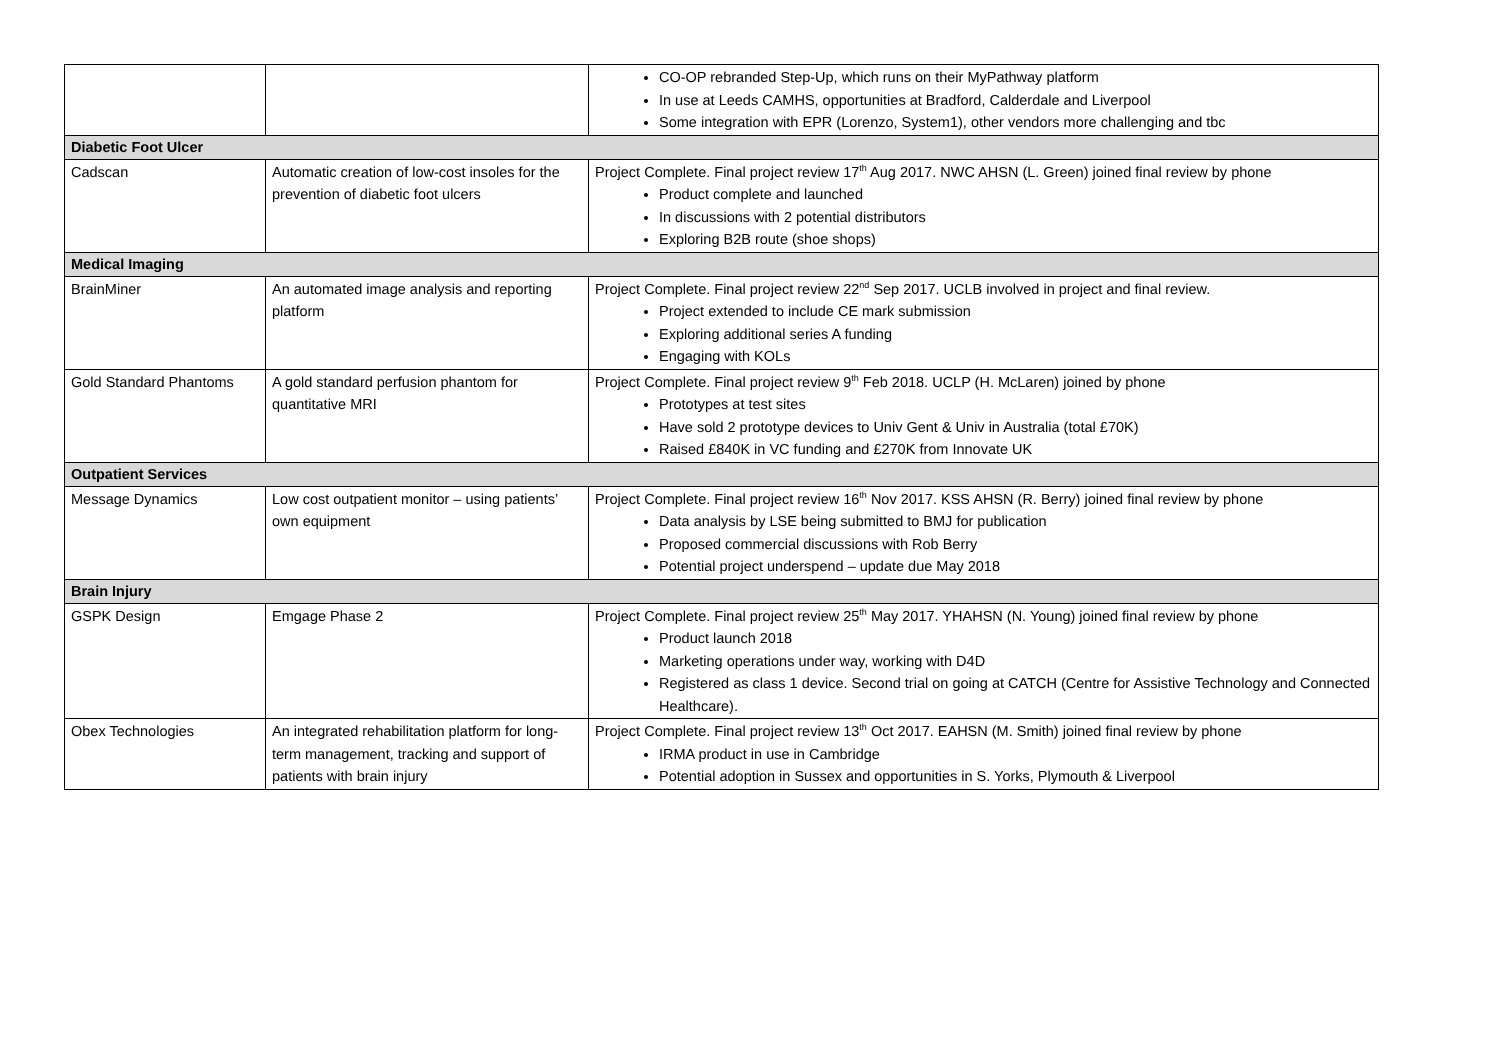| | | CO-OP rebranded Step-Up, which runs on their MyPathway platform In use at Leeds CAMHS, opportunities at Bradford, Calderdale and Liverpool Some integration with EPR (Lorenzo, System1), other vendors more challenging and tbc |
| Diabetic Foot Ulcer | | |
| Cadscan | Automatic creation of low-cost insoles for the prevention of diabetic foot ulcers | Project Complete. Final project review 17<sup>th</sup> Aug 2017. NWC AHSN (L. Green) joined final review by phone Product complete and launched In discussions with 2 potential distributors Exploring B2B route (shoe shops) |
| Medical Imaging | | |
| BrainMiner | An automated image analysis and reporting platform | Project Complete. Final project review 22<sup>nd</sup> Sep 2017. UCLB involved in project and final review. Project extended to include CE mark submission Exploring additional series A funding Engaging with KOLs |
| Gold Standard Phantoms | A gold standard perfusion phantom for quantitative MRI | Project Complete. Final project review 9<sup>th</sup> Feb 2018. UCLP (H. McLaren) joined by phone Prototypes at test sites Have sold 2 prototype devices to Univ Gent & Univ in Australia (total £70K) Raised £840K in VC funding and £270K from Innovate UK |
| Outpatient Services | | |
| Message Dynamics | Low cost outpatient monitor – using patients’ own equipment | Project Complete. Final project review 16<sup>th</sup> Nov 2017. KSS AHSN (R. Berry) joined final review by phone Data analysis by LSE being submitted to BMJ for publication Proposed commercial discussions with Rob Berry Potential project underspend – update due May 2018 |
| Brain Injury | | |
| GSPK Design | Emgage Phase 2 | Project Complete. Final project review 25<sup>th</sup> May 2017. YHAHSN (N. Young) joined final review by phone Product launch 2018 Marketing operations under way, working with D4D Registered as class 1 device. Second trial on going at CATCH (Centre for Assistive Technology and Connected Healthcare). |
| Obex Technologies | An integrated rehabilitation platform for long-term management, tracking and support of patients with brain injury | Project Complete. Final project review 13<sup>th</sup> Oct 2017. EAHSN (M. Smith) joined final review by phone IRMA product in use in Cambridge Potential adoption in Sussex and opportunities in S. Yorks, Plymouth & Liverpool |